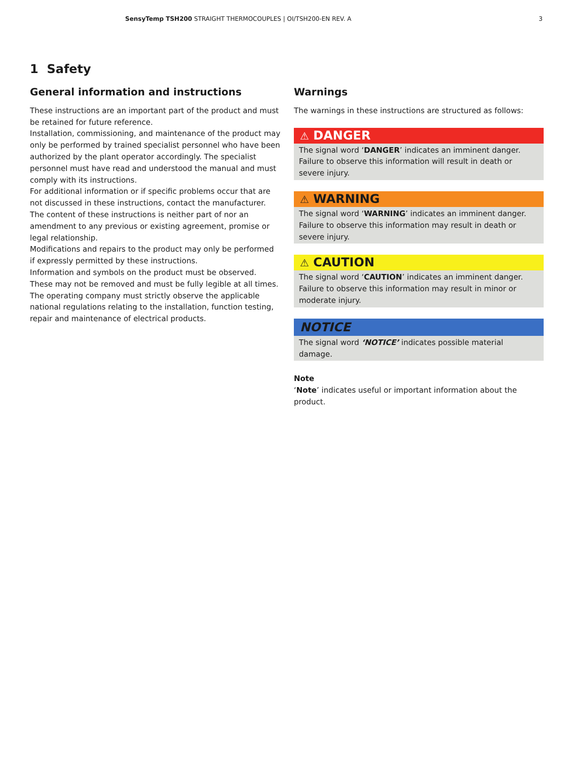SensyTemp TSH200 STRAIGHT THERMOCOUPLES | OI/TSH200-EN REV. A
3
1 Safety
General information and instructions
These instructions are an important part of the product and must be retained for future reference.
Installation, commissioning, and maintenance of the product may only be performed by trained specialist personnel who have been authorized by the plant operator accordingly. The specialist personnel must have read and understood the manual and must comply with its instructions.
For additional information or if specific problems occur that are not discussed in these instructions, contact the manufacturer.
The content of these instructions is neither part of nor an amendment to any previous or existing agreement, promise or legal relationship.
Modifications and repairs to the product may only be performed if expressly permitted by these instructions.
Information and symbols on the product must be observed. These may not be removed and must be fully legible at all times.
The operating company must strictly observe the applicable national regulations relating to the installation, function testing, repair and maintenance of electrical products.
Warnings
The warnings in these instructions are structured as follows:
⚠ DANGER
The signal word ‘DANGER’ indicates an imminent danger. Failure to observe this information will result in death or severe injury.
⚠ WARNING
The signal word ‘WARNING’ indicates an imminent danger. Failure to observe this information may result in death or severe injury.
⚠ CAUTION
The signal word ‘CAUTION’ indicates an imminent danger. Failure to observe this information may result in minor or moderate injury.
NOTICE
The signal word ‘NOTICE’ indicates possible material damage.
Note
‘Note’ indicates useful or important information about the product.